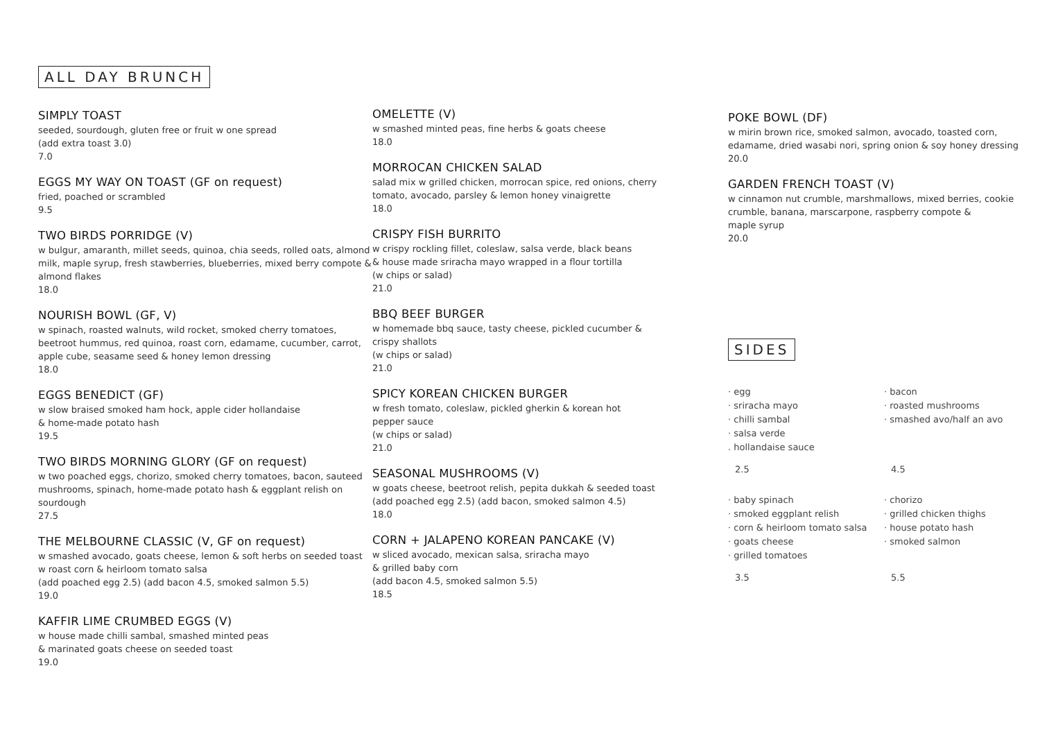ALL DAY BRUNCH
SIMPLY TOAST
seeded, sourdough, gluten free or fruit w one spread
(add extra toast 3.0)
7.0
EGGS MY WAY ON TOAST (GF on request)
fried, poached or scrambled
9.5
TWO BIRDS PORRIDGE (V)
w bulgur, amaranth, millet seeds, quinoa, chia seeds, rolled oats, almond milk, maple syrup, fresh stawberries, blueberries, mixed berry compote & almond flakes
18.0
NOURISH BOWL (GF, V)
w spinach, roasted walnuts, wild rocket, smoked cherry tomatoes, beetroot hummus, red quinoa, roast corn, edamame, cucumber, carrot, apple cube, seasame seed & honey lemon dressing
18.0
EGGS BENEDICT (GF)
w slow braised smoked ham hock, apple cider hollandaise
& home-made potato hash
19.5
TWO BIRDS MORNING GLORY (GF on request)
w two poached eggs, chorizo, smoked cherry tomatoes, bacon, sauteed mushrooms, spinach, home-made potato hash & eggplant relish on sourdough
27.5
THE MELBOURNE CLASSIC (V, GF on request)
w smashed avocado, goats cheese, lemon & soft herbs on seeded toast w roast corn & heirloom tomato salsa
(add poached egg 2.5) (add bacon 4.5, smoked salmon 5.5)
19.0
KAFFIR LIME CRUMBED EGGS (V)
w house made chilli sambal, smashed minted peas
& marinated goats cheese on seeded toast
19.0
OMELETTE (V)
w smashed minted peas, fine herbs & goats cheese
18.0
MORROCAN CHICKEN SALAD
salad mix w grilled chicken, morrocan spice, red onions, cherry tomato, avocado, parsley & lemon honey vinaigrette
18.0
CRISPY FISH BURRITO
w crispy rockling fillet, coleslaw, salsa verde, black beans
& house made sriracha mayo wrapped in a flour tortilla
(w chips or salad)
21.0
BBQ BEEF BURGER
w homemade bbq sauce, tasty cheese, pickled cucumber &
crispy shallots
(w chips or salad)
21.0
SPICY KOREAN CHICKEN BURGER
w fresh tomato, coleslaw, pickled gherkin & korean hot
pepper sauce
(w chips or salad)
21.0
SEASONAL MUSHROOMS (V)
w goats cheese, beetroot relish, pepita dukkah & seeded toast
(add poached egg 2.5) (add bacon, smoked salmon 4.5)
18.0
CORN + JALAPENO KOREAN PANCAKE (V)
w sliced avocado, mexican salsa, sriracha mayo
& grilled baby corn
(add bacon 4.5, smoked salmon 5.5)
18.5
POKE BOWL (DF)
w mirin brown rice, smoked salmon, avocado, toasted corn, edamame, dried wasabi nori, spring onion & soy honey dressing
20.0
GARDEN FRENCH TOAST (V)
w cinnamon nut crumble, marshmallows, mixed berries, cookie crumble, banana, marscarpone, raspberry compote &
maple syrup
20.0
SIDES
· egg
· sriracha mayo
· chilli sambal
· salsa verde
. hollandaise sauce
2.5
· bacon
· roasted mushrooms
· smashed avo/half an avo
4.5
· baby spinach
· smoked eggplant relish
· corn & heirloom tomato salsa
· goats cheese
· grilled tomatoes
3.5
· chorizo
· grilled chicken thighs
· house potato hash
· smoked salmon
5.5